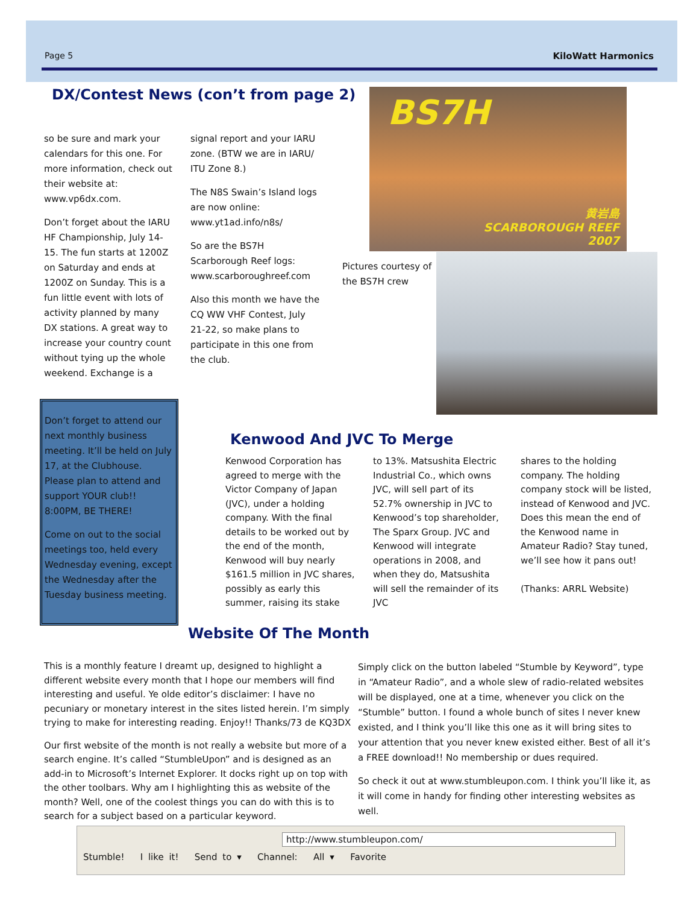Page 5 KiloWatt Harmonics
DX/Contest News (con’t from page 2)
so be sure and mark your calendars for this one. For more information, check out their website at: www.vp6dx.com.
Don’t forget about the IARU HF Championship, July 14-15. The fun starts at 1200Z on Saturday and ends at 1200Z on Sunday. This is a fun little event with lots of activity planned by many DX stations. A great way to increase your country count without tying up the whole weekend. Exchange is a
signal report and your IARU zone. (BTW we are in IARU/ ITU Zone 8.)
The N8S Swain’s Island logs are now online: www.yt1ad.info/n8s/
So are the BS7H Scarborough Reef logs: www.scarboroughreef.com
Also this month we have the CQ WW VHF Contest, July 21-22, so make plans to participate in this one from the club.
BS7H
黄岩島
SCARBOROUGH REEF
2007
Pictures courtesy of the BS7H crew
Don’t forget to attend our next monthly business meeting. It’ll be held on July 17, at the Clubhouse. Please plan to attend and support YOUR club!! 8:00PM, BE THERE!
Come on out to the social meetings too, held every Wednesday evening, except the Wednesday after the Tuesday business meeting.
Kenwood And JVC To Merge
Kenwood Corporation has agreed to merge with the Victor Company of Japan (JVC), under a holding company. With the final details to be worked out by the end of the month, Kenwood will buy nearly $161.5 million in JVC shares, possibly as early this summer, raising its stake
to 13%. Matsushita Electric Industrial Co., which owns JVC, will sell part of its 52.7% ownership in JVC to Kenwood’s top shareholder, The Sparx Group. JVC and Kenwood will integrate operations in 2008, and when they do, Matsushita will sell the remainder of its JVC
shares to the holding company. The holding company stock will be listed, instead of Kenwood and JVC. Does this mean the end of the Kenwood name in Amateur Radio? Stay tuned, we’ll see how it pans out!
(Thanks: ARRL Website)
Website Of The Month
This is a monthly feature I dreamt up, designed to highlight a different website every month that I hope our members will find interesting and useful. Ye olde editor’s disclaimer: I have no pecuniary or monetary interest in the sites listed herein. I’m simply trying to make for interesting reading. Enjoy!! Thanks/73 de KQ3DX
Our first website of the month is not really a website but more of a search engine. It’s called “StumbleUpon” and is designed as an add-in to Microsoft’s Internet Explorer. It docks right up on top with the other toolbars. Why am I highlighting this as website of the month? Well, one of the coolest things you can do with this is to search for a subject based on a particular keyword.
Simply click on the button labeled “Stumble by Keyword”, type in “Amateur Radio”, and a whole slew of radio-related websites will be displayed, one at a time, whenever you click on the “Stumble” button. I found a whole bunch of sites I never knew existed, and I think you’ll like this one as it will bring sites to your attention that you never knew existed either. Best of all it’s a FREE download!! No membership or dues required.
So check it out at www.stumbleupon.com. I think you’ll like it, as it will come in handy for finding other interesting websites as well.
http://www.stumbleupon.com/
Stumble! I like it! Send to ▾ Channel: All ▾ Favorite